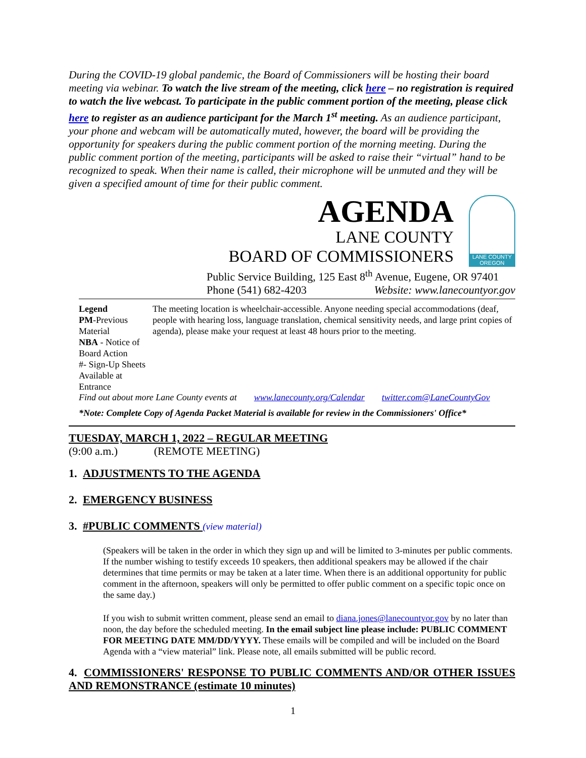During the COVID-19 global pandemic, the Board of Commissioners will be hosting their board meeting via webinar. To watch the live stream of the meeting, click here – no registration is required to watch the live webcast. To participate in the public comment portion of the meeting, please click here to register as an audience participant for the March 1<sup>st</sup> meeting. As an audience participant, your phone and webcam will be automatically muted, however, the board will be providing the opportunity for speakers during the public comment portion of the morning meeting. During the public comment portion of the meeting, participants will be asked to raise their “virtual” hand to be recognized to speak. When their name is called, their microphone will be unmuted and they will be given a specified amount of time for their public comment.
AGENDA
LANE COUNTY
BOARD OF COMMISSIONERS
LANE COUNTY OREGON
Public Service Building, 125 East 8<sup>th</sup> Avenue, Eugene, OR 97401
Phone (541) 682-4203 Website: www.lanecountyor.gov
Legend
PM-Previous Material
NBA - Notice of Board Action
#- Sign-Up Sheets Available at Entrance
The meeting location is wheelchair-accessible. Anyone needing special accommodations (deaf, people with hearing loss, language translation, chemical sensitivity needs, and large print copies of agenda), please make your request at least 48 hours prior to the meeting.
Find out about more Lane County events at www.lanecounty.org/Calendar twitter.com@LaneCountyGov
*Note: Complete Copy of Agenda Packet Material is available for review in the Commissioners' Office*
TUESDAY, MARCH 1, 2022 – REGULAR MEETING
(9:00 a.m.) (REMOTE MEETING)
1. ADJUSTMENTS TO THE AGENDA
2. EMERGENCY BUSINESS
3. #PUBLIC COMMENTS (view material)
(Speakers will be taken in the order in which they sign up and will be limited to 3-minutes per public comments. If the number wishing to testify exceeds 10 speakers, then additional speakers may be allowed if the chair determines that time permits or may be taken at a later time. When there is an additional opportunity for public comment in the afternoon, speakers will only be permitted to offer public comment on a specific topic once on the same day.)
If you wish to submit written comment, please send an email to diana.jones@lanecountyor.gov by no later than noon, the day before the scheduled meeting. In the email subject line please include: PUBLIC COMMENT FOR MEETING DATE MM/DD/YYYY. These emails will be compiled and will be included on the Board Agenda with a “view material” link. Please note, all emails submitted will be public record.
4. COMMISSIONERS' RESPONSE TO PUBLIC COMMENTS AND/OR OTHER ISSUES AND REMONSTRANCE (estimate 10 minutes)
1